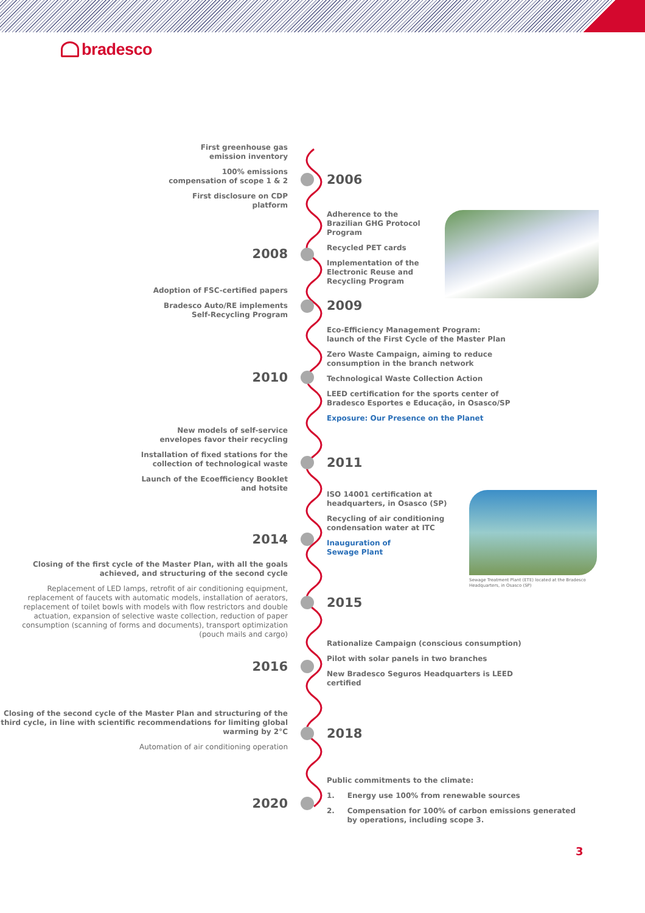bradesco
First greenhouse gas
emission inventory
100% emissions
compensation of scope 1 & 2
First disclosure on CDP
platform
2006
2008
Adherence to the Brazilian GHG Protocol Program
Recycled PET cards
Implementation of the Electronic Reuse and Recycling Program
Adoption of FSC-certified papers
Bradesco Auto/RE implements
Self-Recycling Program
2009
2010
Eco-Efficiency Management Program:
launch of the First Cycle of the Master Plan
Zero Waste Campaign, aiming to reduce
consumption in the branch network
Technological Waste Collection Action
LEED certification for the sports center of
Bradesco Esportes e Educação, in Osasco/SP
Exposure: Our Presence on the Planet
New models of self-service
envelopes favor their recycling
Installation of fixed stations for the
collection of technological waste
Launch of the Ecoefficiency Booklet
and hotsite
2011
2014
ISO 14001 certification at headquarters, in Osasco (SP)
Recycling of air conditioning condensation water at ITC
Inauguration of
Sewage Plant
Sewage Treatment Plant (ETE) located at the Bradesco Headquarters, in Osasco (SP)
Closing of the first cycle of the Master Plan, with all the goals achieved, and structuring of the second cycle
Replacement of LED lamps, retrofit of air conditioning equipment, replacement of faucets with automatic models, installation of aerators, replacement of toilet bowls with models with flow restrictors and double actuation, expansion of selective waste collection, reduction of paper consumption (scanning of forms and documents), transport optimization (pouch mails and cargo)
2015
2016
Rationalize Campaign (conscious consumption)
Pilot with solar panels in two branches
New Bradesco Seguros Headquarters is LEED
certified
Closing of the second cycle of the Master Plan and structuring of the third cycle, in line with scientific recommendations for limiting global warming by 2°C
Automation of air conditioning operation
2018
2020
Public commitments to the climate:
1. Energy use 100% from renewable sources
2. Compensation for 100% of carbon emissions generated
by operations, including scope 3.
3